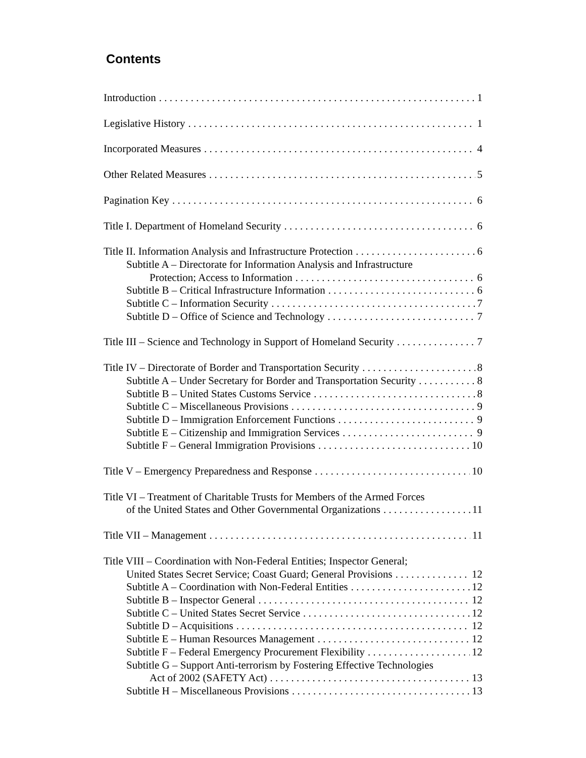Contents
Introduction 1
Legislative History 1
Incorporated Measures 4
Other Related Measures 5
Pagination Key 6
Title I. Department of Homeland Security 6
Title II. Information Analysis and Infrastructure Protection 6
Subtitle A – Directorate for Information Analysis and Infrastructure
Protection; Access to Information 6
Subtitle B – Critical Infrastructure Information 6
Subtitle C – Information Security 7
Subtitle D – Office of Science and Technology 7
Title III – Science and Technology in Support of Homeland Security 7
Title IV – Directorate of Border and Transportation Security 8
Subtitle A – Under Secretary for Border and Transportation Security 8
Subtitle B – United States Customs Service 8
Subtitle C – Miscellaneous Provisions 9
Subtitle D – Immigration Enforcement Functions 9
Subtitle E – Citizenship and Immigration Services 9
Subtitle F – General Immigration Provisions 10
Title V – Emergency Preparedness and Response 10
Title VI – Treatment of Charitable Trusts for Members of the Armed Forces
of the United States and Other Governmental Organizations 11
Title VII – Management 11
Title VIII – Coordination with Non-Federal Entities; Inspector General;
United States Secret Service; Coast Guard; General Provisions 12
Subtitle A – Coordination with Non-Federal Entities 12
Subtitle B – Inspector General 12
Subtitle C – United States Secret Service 12
Subtitle D – Acquisitions 12
Subtitle E – Human Resources Management 12
Subtitle F – Federal Emergency Procurement Flexibility 12
Subtitle G – Support Anti-terrorism by Fostering Effective Technologies
Act of 2002 (SAFETY Act) 13
Subtitle H – Miscellaneous Provisions 13